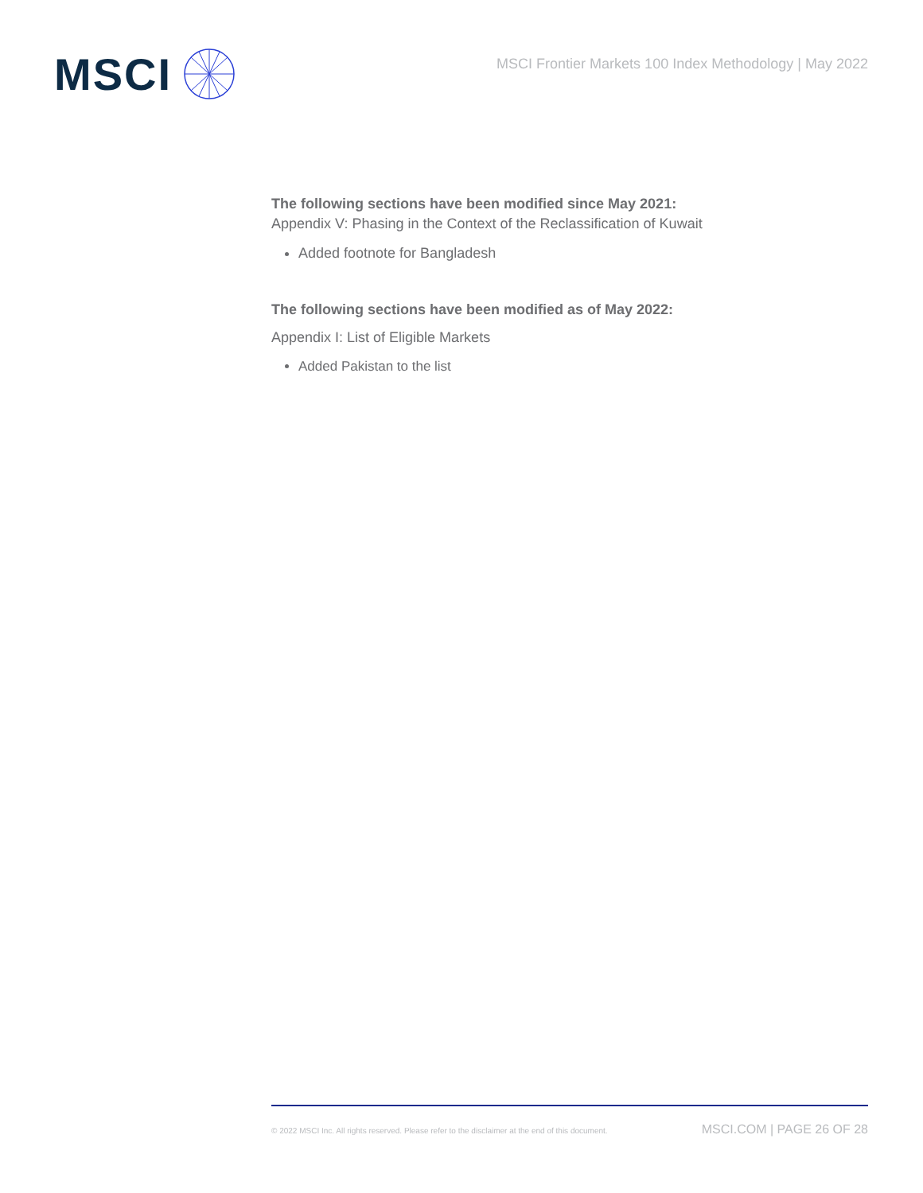MSCI
MSCI Frontier Markets 100 Index Methodology | May 2022
The following sections have been modified since May 2021:
Appendix V: Phasing in the Context of the Reclassification of Kuwait
Added footnote for Bangladesh
The following sections have been modified as of May 2022:
Appendix I: List of Eligible Markets
Added Pakistan to the list
© 2022 MSCI Inc. All rights reserved. Please refer to the disclaimer at the end of this document. MSCI.COM | PAGE 26 OF 28